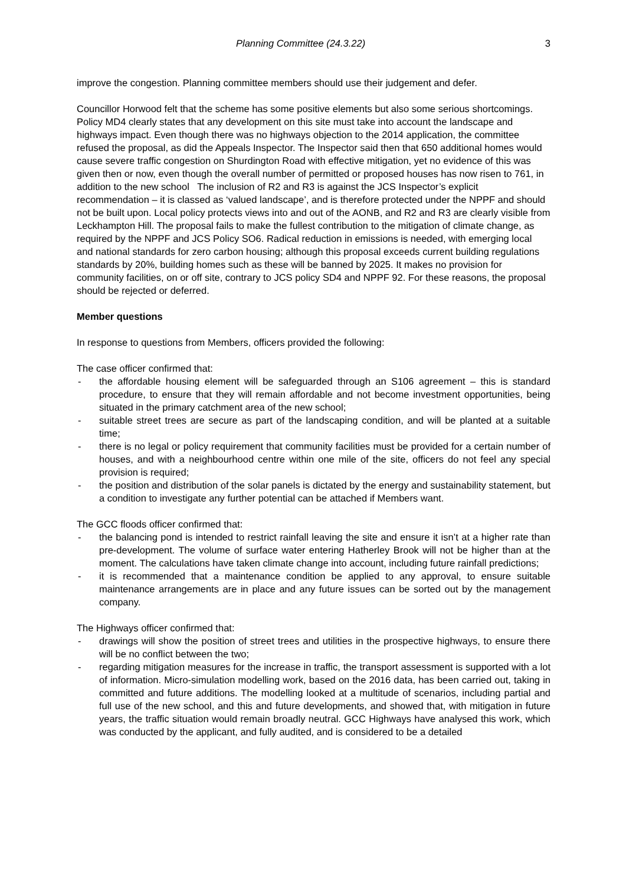Planning Committee (24.3.22) 3
improve the congestion. Planning committee members should use their judgement and defer.
Councillor Horwood felt that the scheme has some positive elements but also some serious shortcomings. Policy MD4 clearly states that any development on this site must take into account the landscape and highways impact. Even though there was no highways objection to the 2014 application, the committee refused the proposal, as did the Appeals Inspector. The Inspector said then that 650 additional homes would cause severe traffic congestion on Shurdington Road with effective mitigation, yet no evidence of this was given then or now, even though the overall number of permitted or proposed houses has now risen to 761, in addition to the new school The inclusion of R2 and R3 is against the JCS Inspector’s explicit recommendation – it is classed as ‘valued landscape’, and is therefore protected under the NPPF and should not be built upon. Local policy protects views into and out of the AONB, and R2 and R3 are clearly visible from Leckhampton Hill. The proposal fails to make the fullest contribution to the mitigation of climate change, as required by the NPPF and JCS Policy SO6. Radical reduction in emissions is needed, with emerging local and national standards for zero carbon housing; although this proposal exceeds current building regulations standards by 20%, building homes such as these will be banned by 2025. It makes no provision for community facilities, on or off site, contrary to JCS policy SD4 and NPPF 92. For these reasons, the proposal should be rejected or deferred.
Member questions
In response to questions from Members, officers provided the following:
The case officer confirmed that:
- the affordable housing element will be safeguarded through an S106 agreement – this is standard procedure, to ensure that they will remain affordable and not become investment opportunities, being situated in the primary catchment area of the new school;
- suitable street trees are secure as part of the landscaping condition, and will be planted at a suitable time;
- there is no legal or policy requirement that community facilities must be provided for a certain number of houses, and with a neighbourhood centre within one mile of the site, officers do not feel any special provision is required;
- the position and distribution of the solar panels is dictated by the energy and sustainability statement, but a condition to investigate any further potential can be attached if Members want.
The GCC floods officer confirmed that:
- the balancing pond is intended to restrict rainfall leaving the site and ensure it isn’t at a higher rate than pre-development. The volume of surface water entering Hatherley Brook will not be higher than at the moment. The calculations have taken climate change into account, including future rainfall predictions;
- it is recommended that a maintenance condition be applied to any approval, to ensure suitable maintenance arrangements are in place and any future issues can be sorted out by the management company.
The Highways officer confirmed that:
- drawings will show the position of street trees and utilities in the prospective highways, to ensure there will be no conflict between the two;
- regarding mitigation measures for the increase in traffic, the transport assessment is supported with a lot of information. Micro-simulation modelling work, based on the 2016 data, has been carried out, taking in committed and future additions. The modelling looked at a multitude of scenarios, including partial and full use of the new school, and this and future developments, and showed that, with mitigation in future years, the traffic situation would remain broadly neutral. GCC Highways have analysed this work, which was conducted by the applicant, and fully audited, and is considered to be a detailed